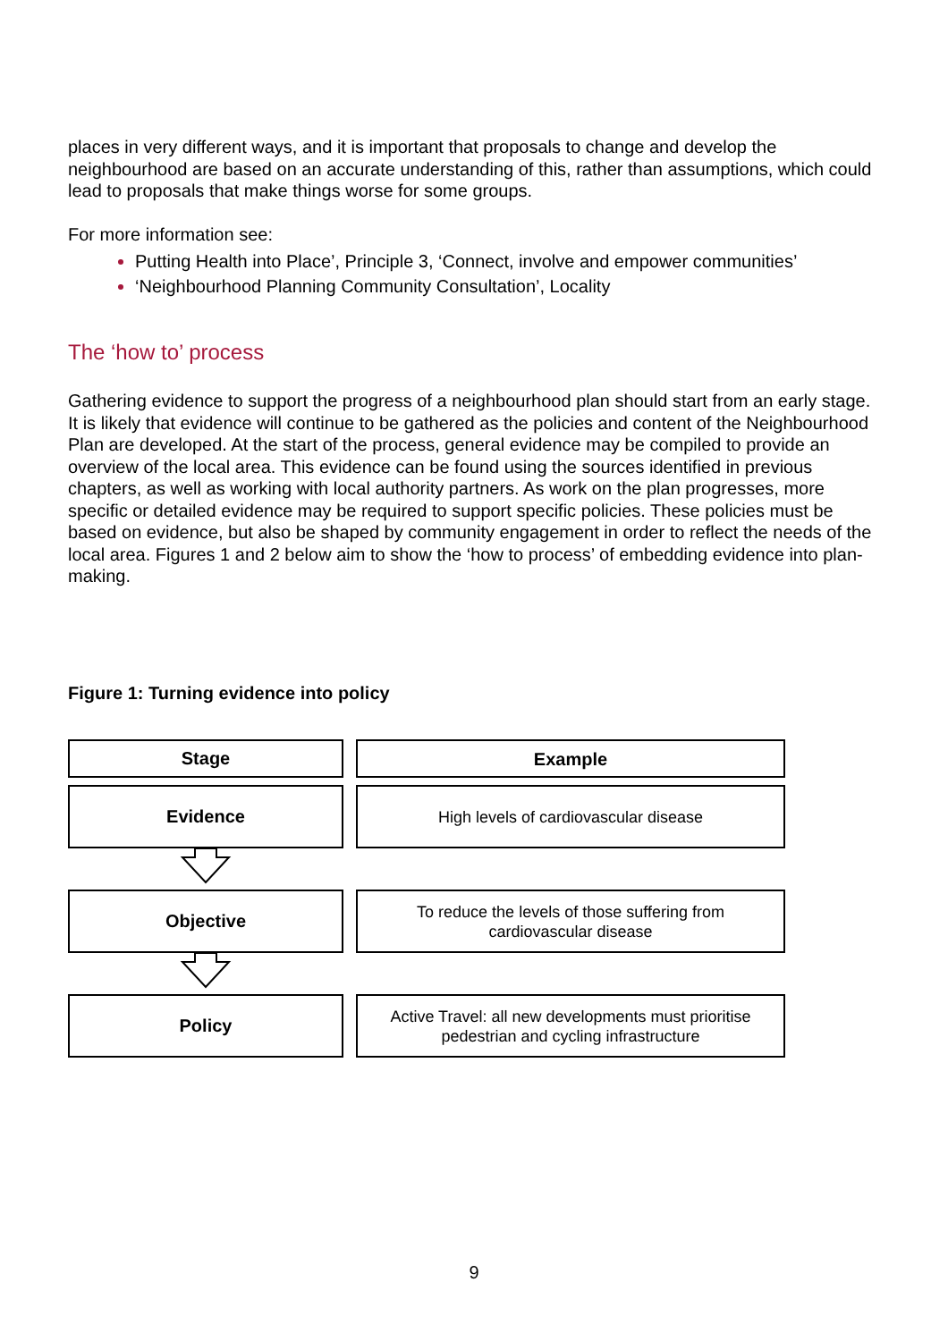places in very different ways, and it is important that proposals to change and develop the neighbourhood are based on an accurate understanding of this, rather than assumptions, which could lead to proposals that make things worse for some groups.
For more information see:
Putting Health into Place’, Principle 3, ‘Connect, involve and empower communities’
‘Neighbourhood Planning Community Consultation’, Locality
The ‘how to’ process
Gathering evidence to support the progress of a neighbourhood plan should start from an early stage. It is likely that evidence will continue to be gathered as the policies and content of the Neighbourhood Plan are developed. At the start of the process, general evidence may be compiled to provide an overview of the local area. This evidence can be found using the sources identified in previous chapters, as well as working with local authority partners. As work on the plan progresses, more specific or detailed evidence may be required to support specific policies. These policies must be based on evidence, but also be shaped by community engagement in order to reflect the needs of the local area. Figures 1 and 2 below aim to show the ‘how to process’ of embedding evidence into plan-making.
Figure 1: Turning evidence into policy
Stage
Example
Evidence
High levels of cardiovascular disease
Objective
To reduce the levels of those suffering from
cardiovascular disease
Policy
Active Travel: all new developments must prioritise
pedestrian and cycling infrastructure
9